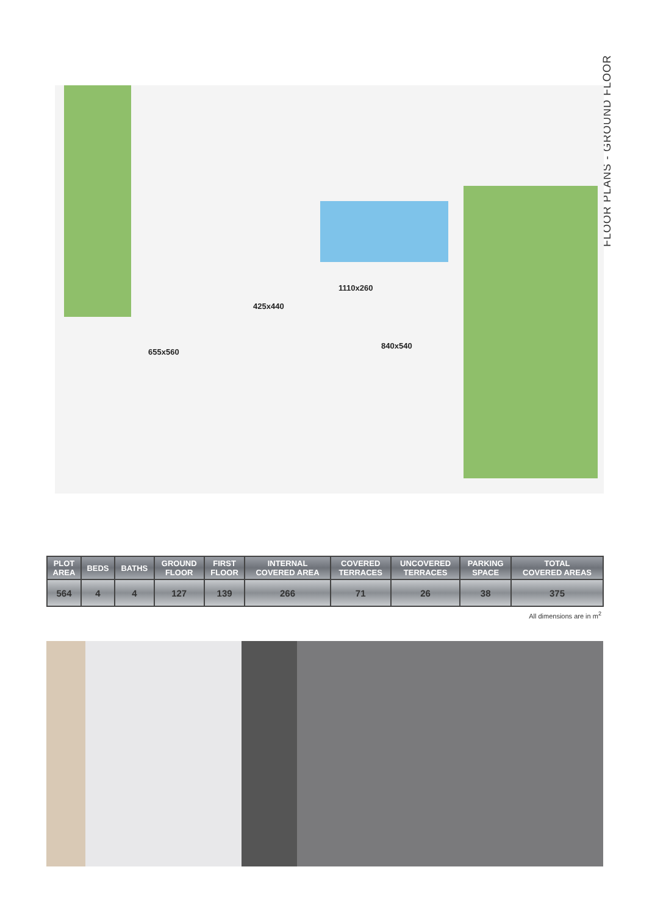FLOOR PLANS - GROUND FLOOR
1110x260
425x440
840x540
655x560
| PLOT AREA | BEDS | BATHS | GROUND FLOOR | FIRST FLOOR | INTERNAL COVERED AREA | COVERED TERRACES | UNCOVERED TERRACES | PARKING SPACE | TOTAL COVERED AREAS |
| --- | --- | --- | --- | --- | --- | --- | --- | --- | --- |
| 564 | 4 | 4 | 127 | 139 | 266 | 71 | 26 | 38 | 375 |
All dimensions are in m<sup>2</sup>